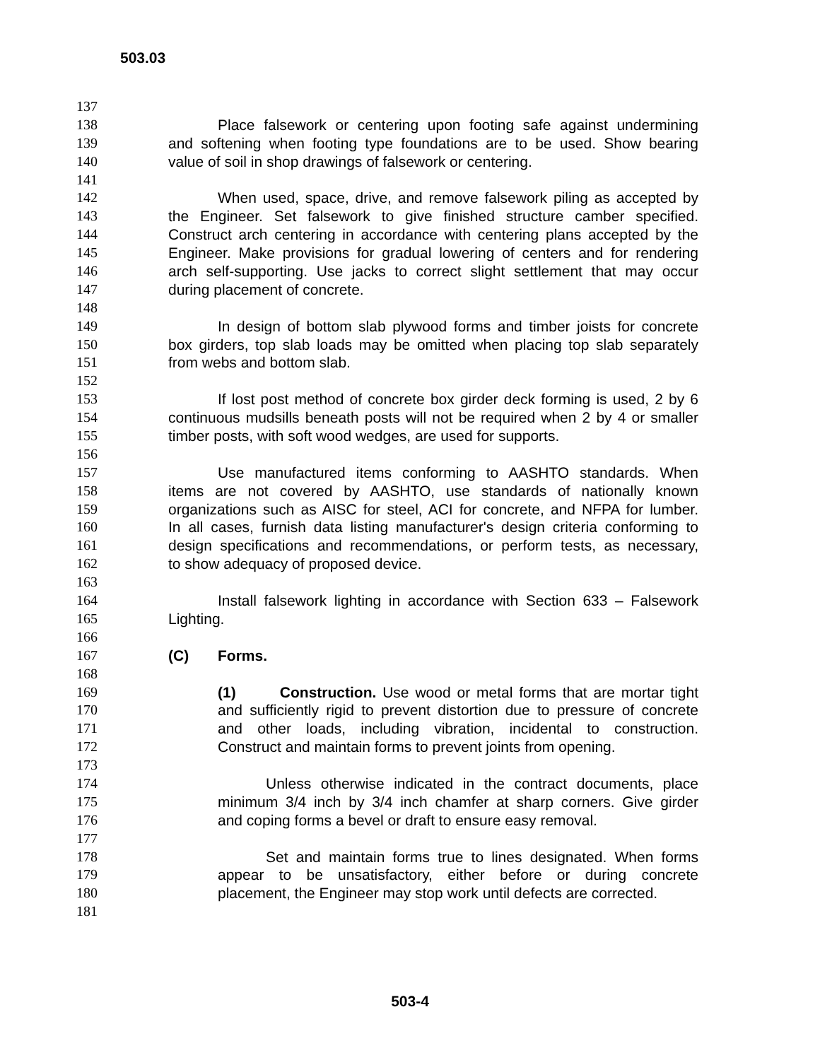503.03
137
138 Place falsework or centering upon footing safe against undermining
139 and softening when footing type foundations are to be used. Show bearing
140 value of soil in shop drawings of falsework or centering.
141
142 When used, space, drive, and remove falsework piling as accepted by
143 the Engineer. Set falsework to give finished structure camber specified.
144 Construct arch centering in accordance with centering plans accepted by the
145 Engineer. Make provisions for gradual lowering of centers and for rendering
146 arch self-supporting. Use jacks to correct slight settlement that may occur
147 during placement of concrete.
148
149 In design of bottom slab plywood forms and timber joists for concrete
150 box girders, top slab loads may be omitted when placing top slab separately
151 from webs and bottom slab.
152
153 If lost post method of concrete box girder deck forming is used, 2 by 6
154 continuous mudsills beneath posts will not be required when 2 by 4 or smaller
155 timber posts, with soft wood wedges, are used for supports.
156
157 Use manufactured items conforming to AASHTO standards. When
158 items are not covered by AASHTO, use standards of nationally known
159 organizations such as AISC for steel, ACI for concrete, and NFPA for lumber.
160 In all cases, furnish data listing manufacturer's design criteria conforming to
161 design specifications and recommendations, or perform tests, as necessary,
162 to show adequacy of proposed device.
163
164 Install falsework lighting in accordance with Section 633 – Falsework
165 Lighting.
166
167 (C) Forms.
168
169 (1) Construction. Use wood or metal forms that are mortar tight
170 and sufficiently rigid to prevent distortion due to pressure of concrete
171 and other loads, including vibration, incidental to construction.
172 Construct and maintain forms to prevent joints from opening.
173
174 Unless otherwise indicated in the contract documents, place
175 minimum 3/4 inch by 3/4 inch chamfer at sharp corners. Give girder
176 and coping forms a bevel or draft to ensure easy removal.
177
178 Set and maintain forms true to lines designated. When forms
179 appear to be unsatisfactory, either before or during concrete
180 placement, the Engineer may stop work until defects are corrected.
181
503-4